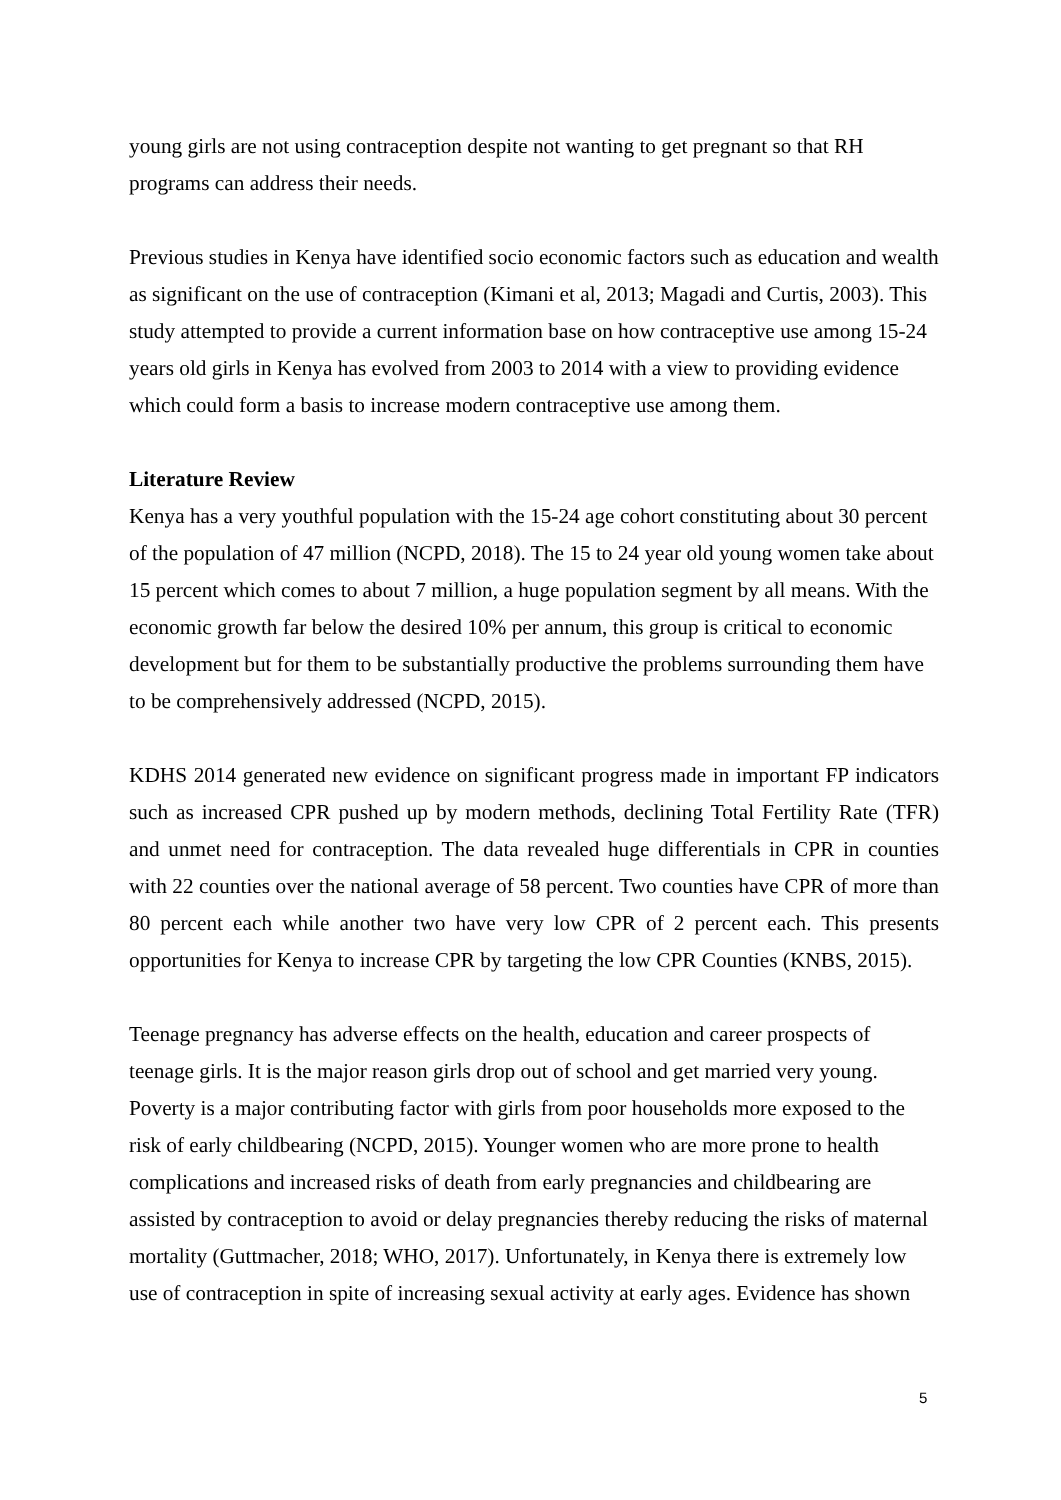young girls are not using contraception despite not wanting to get pregnant so that RH programs can address their needs.
Previous studies in Kenya have identified socio economic factors such as education and wealth as significant on the use of contraception (Kimani et al, 2013; Magadi and Curtis, 2003). This study attempted to provide a current information base on how contraceptive use among 15-24 years old girls in Kenya has evolved from 2003 to 2014 with a view to providing evidence which could form a basis to increase modern contraceptive use among them.
Literature Review
Kenya has a very youthful population with the 15-24 age cohort constituting about 30 percent of the population of 47 million (NCPD, 2018). The 15 to 24 year old young women take about 15 percent which comes to about 7 million, a huge population segment by all means. With the economic growth far below the desired 10% per annum, this group is critical to economic development but for them to be substantially productive the problems surrounding them have to be comprehensively addressed (NCPD, 2015).
KDHS 2014 generated new evidence on significant progress made in important FP indicators such as increased CPR pushed up by modern methods, declining Total Fertility Rate (TFR) and unmet need for contraception. The data revealed huge differentials in CPR in counties with 22 counties over the national average of 58 percent. Two counties have CPR of more than 80 percent each while another two have very low CPR of 2 percent each. This presents opportunities for Kenya to increase CPR by targeting the low CPR Counties (KNBS, 2015).
Teenage pregnancy has adverse effects on the health, education and career prospects of teenage girls. It is the major reason girls drop out of school and get married very young. Poverty is a major contributing factor with girls from poor households more exposed to the risk of early childbearing (NCPD, 2015). Younger women who are more prone to health complications and increased risks of death from early pregnancies and childbearing are assisted by contraception to avoid or delay pregnancies thereby reducing the risks of maternal mortality (Guttmacher, 2018; WHO, 2017). Unfortunately, in Kenya there is extremely low use of contraception in spite of increasing sexual activity at early ages. Evidence has shown
5